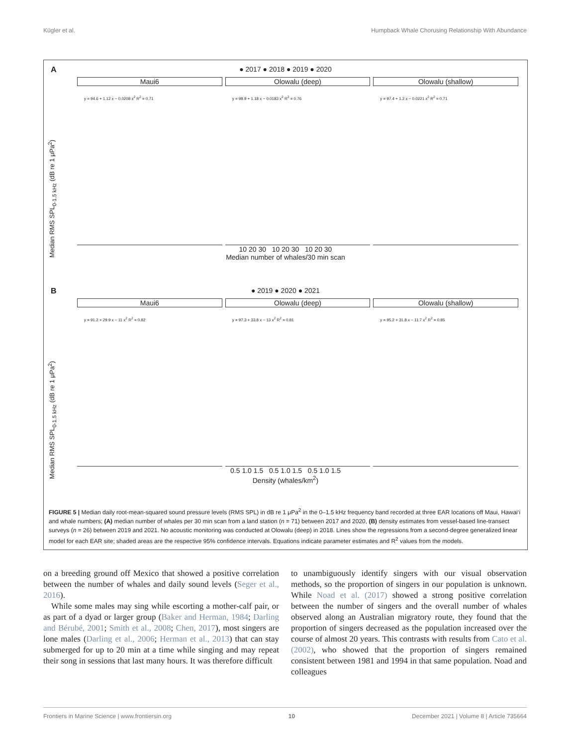Kügler et al. Humpback Whale Chorusing Relationship With Abundance
A
● 2017 ● 2018 ● 2019 ● 2020
Median RMS SPL<sub>0-1.5 kHz</sub> (dB re 1 μPa<sup>2</sup>)
Maui6 Olowalu (deep) Olowalu (shallow)
y = 94.6 + 1.12 x − 0.0208 x<sup>2</sup> R<sup>2</sup> = 0.71
y = 98.9 + 1.18 x − 0.0183 x<sup>2</sup> R<sup>2</sup> = 0.76
y = 97.4 + 1.2 x − 0.0221 x<sup>2</sup> R<sup>2</sup> = 0.71
10 20 30 10 20 30 10 20 30
Median number of whales/30 min scan
B
● 2019 ● 2020 ● 2021
Median RMS SPL<sub>0-1.5 kHz</sub> (dB re 1 μPa<sup>2</sup>)
Maui6 Olowalu (deep) Olowalu (shallow)
y = 91.2 + 29.9 x − 11 x<sup>2</sup> R<sup>2</sup> = 0.82
y = 97.3 + 33.8 x − 13 x<sup>2</sup> R<sup>2</sup> = 0.81
y = 95.2 + 31.8 x − 11.7 x<sup>2</sup> R<sup>2</sup> = 0.85
0.5 1.0 1.5 0.5 1.0 1.5 0.5 1.0 1.5
Density (whales/km<sup>2</sup>)
FIGURE 5 | Median daily root-mean-squared sound pressure levels (RMS SPL) in dB re 1 μPa<sup>2</sup> in the 0–1.5 kHz frequency band recorded at three EAR locations off Maui, Hawai‘i and whale numbers; (A) median number of whales per 30 min scan from a land station (n = 71) between 2017 and 2020, (B) density estimates from vessel-based line-transect surveys (n = 26) between 2019 and 2021. No acoustic monitoring was conducted at Olowalu (deep) in 2018. Lines show the regressions from a second-degree generalized linear model for each EAR site; shaded areas are the respective 95% confidence intervals. Equations indicate parameter estimates and R<sup>2</sup> values from the models.
on a breeding ground off Mexico that showed a positive correlation between the number of whales and daily sound levels (Seger et al., 2016).
While some males may sing while escorting a mother-calf pair, or as part of a dyad or larger group (Baker and Herman, 1984; Darling and Bérubé, 2001; Smith et al., 2008; Chen, 2017), most singers are lone males (Darling et al., 2006; Herman et al., 2013) that can stay submerged for up to 20 min at a time while singing and may repeat their song in sessions that last many hours. It was therefore difficult
to unambiguously identify singers with our visual observation methods, so the proportion of singers in our population is unknown. While Noad et al. (2017) showed a strong positive correlation between the number of singers and the overall number of whales observed along an Australian migratory route, they found that the proportion of singers decreased as the population increased over the course of almost 20 years. This contrasts with results from Cato et al. (2002), who showed that the proportion of singers remained consistent between 1981 and 1994 in that same population. Noad and colleagues
Frontiers in Marine Science | www.frontiersin.org 10 December 2021 | Volume 8 | Article 735664